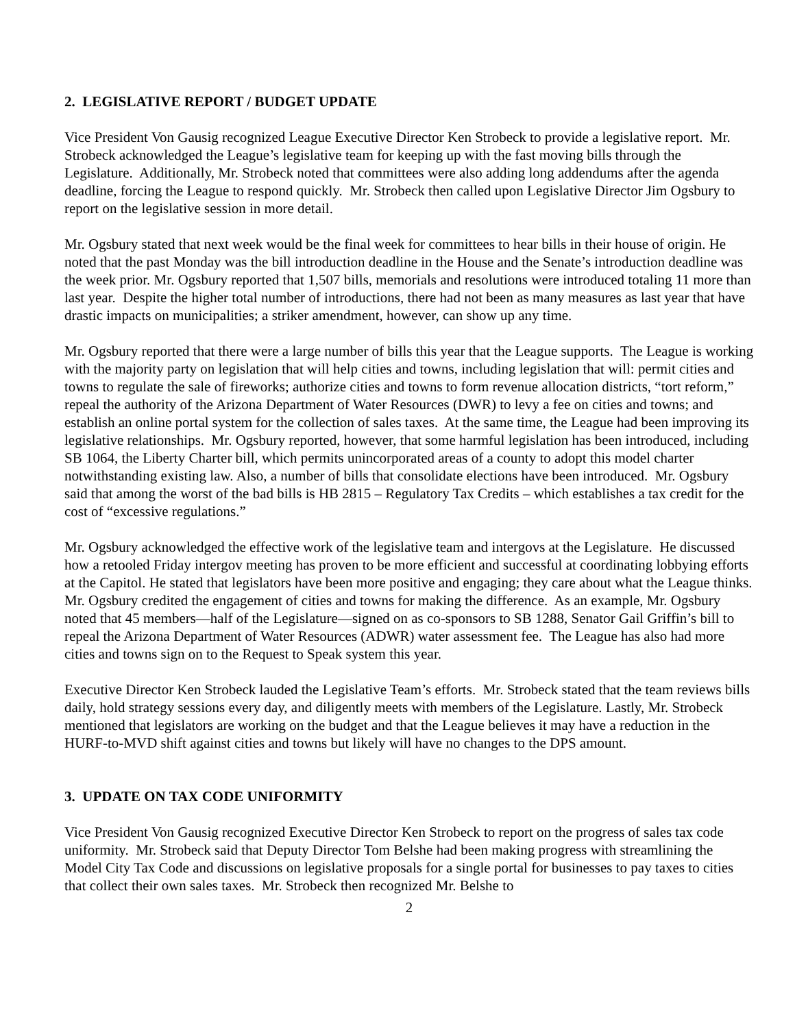2. LEGISLATIVE REPORT / BUDGET UPDATE
Vice President Von Gausig recognized League Executive Director Ken Strobeck to provide a legislative report. Mr. Strobeck acknowledged the League’s legislative team for keeping up with the fast moving bills through the Legislature. Additionally, Mr. Strobeck noted that committees were also adding long addendums after the agenda deadline, forcing the League to respond quickly. Mr. Strobeck then called upon Legislative Director Jim Ogsbury to report on the legislative session in more detail.
Mr. Ogsbury stated that next week would be the final week for committees to hear bills in their house of origin. He noted that the past Monday was the bill introduction deadline in the House and the Senate’s introduction deadline was the week prior. Mr. Ogsbury reported that 1,507 bills, memorials and resolutions were introduced totaling 11 more than last year. Despite the higher total number of introductions, there had not been as many measures as last year that have drastic impacts on municipalities; a striker amendment, however, can show up any time.
Mr. Ogsbury reported that there were a large number of bills this year that the League supports. The League is working with the majority party on legislation that will help cities and towns, including legislation that will: permit cities and towns to regulate the sale of fireworks; authorize cities and towns to form revenue allocation districts, “tort reform,” repeal the authority of the Arizona Department of Water Resources (DWR) to levy a fee on cities and towns; and establish an online portal system for the collection of sales taxes. At the same time, the League had been improving its legislative relationships. Mr. Ogsbury reported, however, that some harmful legislation has been introduced, including SB 1064, the Liberty Charter bill, which permits unincorporated areas of a county to adopt this model charter notwithstanding existing law. Also, a number of bills that consolidate elections have been introduced. Mr. Ogsbury said that among the worst of the bad bills is HB 2815 – Regulatory Tax Credits – which establishes a tax credit for the cost of “excessive regulations.”
Mr. Ogsbury acknowledged the effective work of the legislative team and intergovs at the Legislature. He discussed how a retooled Friday intergov meeting has proven to be more efficient and successful at coordinating lobbying efforts at the Capitol. He stated that legislators have been more positive and engaging; they care about what the League thinks. Mr. Ogsbury credited the engagement of cities and towns for making the difference. As an example, Mr. Ogsbury noted that 45 members—half of the Legislature—signed on as co-sponsors to SB 1288, Senator Gail Griffin’s bill to repeal the Arizona Department of Water Resources (ADWR) water assessment fee. The League has also had more cities and towns sign on to the Request to Speak system this year.
Executive Director Ken Strobeck lauded the Legislative Team’s efforts. Mr. Strobeck stated that the team reviews bills daily, hold strategy sessions every day, and diligently meets with members of the Legislature. Lastly, Mr. Strobeck mentioned that legislators are working on the budget and that the League believes it may have a reduction in the HURF-to-MVD shift against cities and towns but likely will have no changes to the DPS amount.
3. UPDATE ON TAX CODE UNIFORMITY
Vice President Von Gausig recognized Executive Director Ken Strobeck to report on the progress of sales tax code uniformity. Mr. Strobeck said that Deputy Director Tom Belshe had been making progress with streamlining the Model City Tax Code and discussions on legislative proposals for a single portal for businesses to pay taxes to cities that collect their own sales taxes. Mr. Strobeck then recognized Mr. Belshe to
2